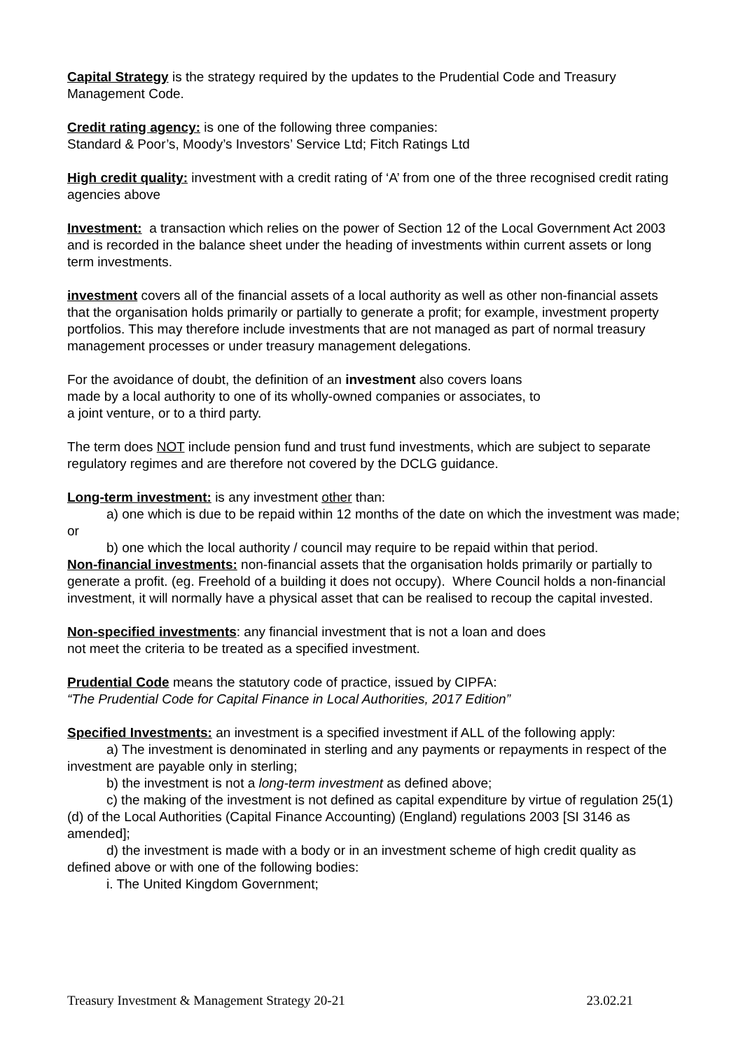Capital Strategy is the strategy required by the updates to the Prudential Code and Treasury Management Code.
Credit rating agency: is one of the following three companies:
Standard & Poor’s, Moody’s Investors’ Service Ltd; Fitch Ratings Ltd
High credit quality: investment with a credit rating of ‘A’ from one of the three recognised credit rating agencies above
Investment: a transaction which relies on the power of Section 12 of the Local Government Act 2003 and is recorded in the balance sheet under the heading of investments within current assets or long term investments.
investment covers all of the financial assets of a local authority as well as other non-financial assets that the organisation holds primarily or partially to generate a profit; for example, investment property portfolios. This may therefore include investments that are not managed as part of normal treasury management processes or under treasury management delegations.
For the avoidance of doubt, the definition of an investment also covers loans
made by a local authority to one of its wholly-owned companies or associates, to
a joint venture, or to a third party.
The term does NOT include pension fund and trust fund investments, which are subject to separate regulatory regimes and are therefore not covered by the DCLG guidance.
Long-term investment: is any investment other than:
a) one which is due to be repaid within 12 months of the date on which the investment was made; or
b) one which the local authority / council may require to be repaid within that period.
Non-financial investments: non-financial assets that the organisation holds primarily or partially to generate a profit. (eg. Freehold of a building it does not occupy). Where Council holds a non-financial investment, it will normally have a physical asset that can be realised to recoup the capital invested.
Non-specified investments: any financial investment that is not a loan and does
not meet the criteria to be treated as a specified investment.
Prudential Code means the statutory code of practice, issued by CIPFA:
“The Prudential Code for Capital Finance in Local Authorities, 2017 Edition”
Specified Investments: an investment is a specified investment if ALL of the following apply:
a) The investment is denominated in sterling and any payments or repayments in respect of the investment are payable only in sterling;
b) the investment is not a long-term investment as defined above;
c) the making of the investment is not defined as capital expenditure by virtue of regulation 25(1)(d) of the Local Authorities (Capital Finance Accounting) (England) regulations 2003 [SI 3146 as amended];
d) the investment is made with a body or in an investment scheme of high credit quality as defined above or with one of the following bodies:
i. The United Kingdom Government;
Treasury Investment & Management Strategy 20-21 23.02.21